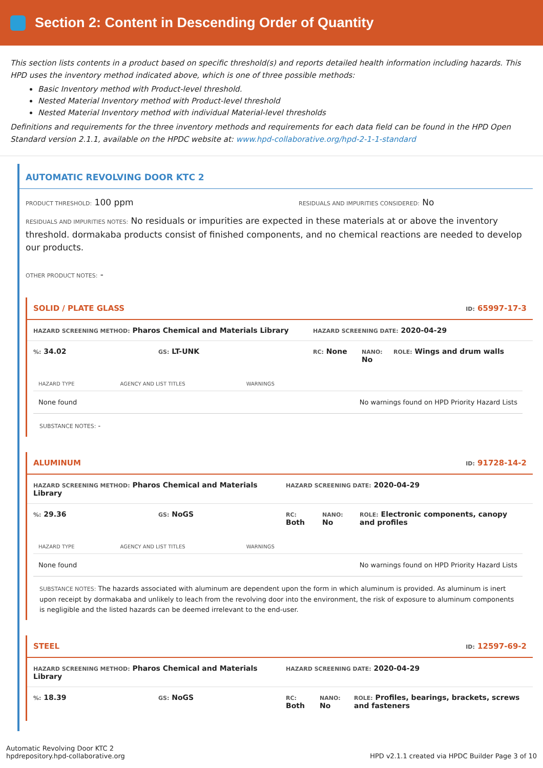Section 2: Content in Descending Order of Quantity
This section lists contents in a product based on specific threshold(s) and reports detailed health information including hazards. This HPD uses the inventory method indicated above, which is one of three possible methods:
Basic Inventory method with Product-level threshold.
Nested Material Inventory method with Product-level threshold
Nested Material Inventory method with individual Material-level thresholds
Definitions and requirements for the three inventory methods and requirements for each data field can be found in the HPD Open Standard version 2.1.1, available on the HPDC website at: www.hpd-collaborative.org/hpd-2-1-1-standard
AUTOMATIC REVOLVING DOOR KTC 2
PRODUCT THRESHOLD: 100 ppm
RESIDUALS AND IMPURITIES CONSIDERED: No
RESIDUALS AND IMPURITIES NOTES: No residuals or impurities are expected in these materials at or above the inventory threshold. dormakaba products consist of finished components, and no chemical reactions are needed to develop our products.
OTHER PRODUCT NOTES: -
SOLID / PLATE GLASS ID: 65997-17-3
HAZARD SCREENING METHOD: Pharos Chemical and Materials Library
HAZARD SCREENING DATE: 2020-04-29
%: 34.02
GS: LT-UNK
RC: None
NANO: No
ROLE: Wings and drum walls
| HAZARD TYPE | AGENCY AND LIST TITLES | WARNINGS |
| --- | --- | --- |
| None found | | No warnings found on HPD Priority Hazard Lists |
SUBSTANCE NOTES: -
ALUMINUM ID: 91728-14-2
HAZARD SCREENING METHOD: Pharos Chemical and Materials Library
HAZARD SCREENING DATE: 2020-04-29
%: 29.36
GS: NoGS
RC:
Both
NANO:
No
ROLE: Electronic components, canopy and profiles
| HAZARD TYPE | AGENCY AND LIST TITLES | WARNINGS |
| --- | --- | --- |
| None found | | No warnings found on HPD Priority Hazard Lists |
SUBSTANCE NOTES: The hazards associated with aluminum are dependent upon the form in which aluminum is provided. As aluminum is inert upon receipt by dormakaba and unlikely to leach from the revolving door into the environment, the risk of exposure to aluminum components is negligible and the listed hazards can be deemed irrelevant to the end-user.
STEEL ID: 12597-69-2
HAZARD SCREENING METHOD: Pharos Chemical and Materials Library
HAZARD SCREENING DATE: 2020-04-29
%: 18.39
GS: NoGS
RC:
Both
NANO:
No
ROLE: Profiles, bearings, brackets, screws and fasteners
Automatic Revolving Door KTC 2
hpdrepository.hpd-collaborative.org
HPD v2.1.1 created via HPDC Builder Page 3 of 10